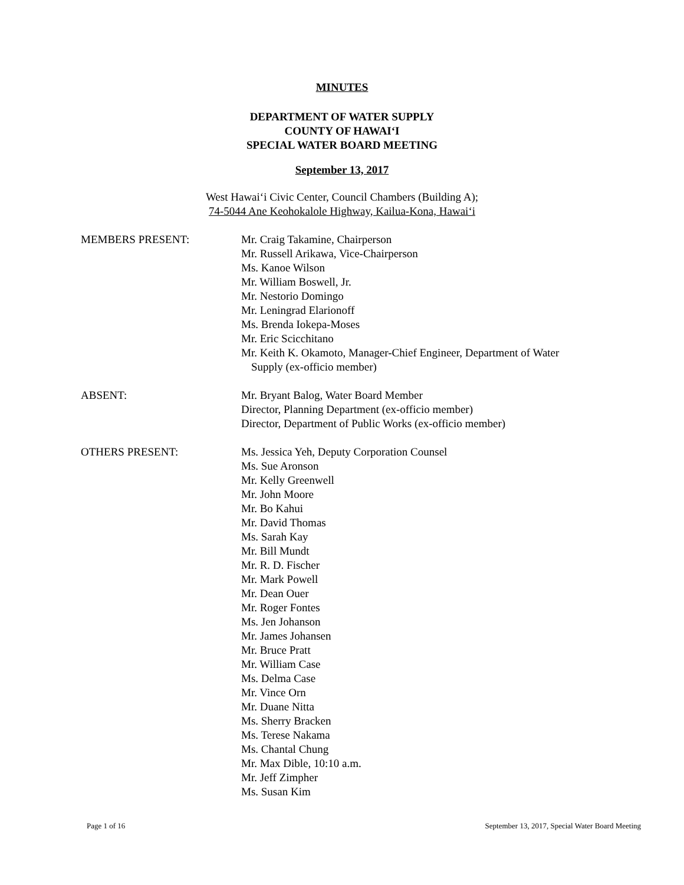MINUTES
DEPARTMENT OF WATER SUPPLY
COUNTY OF HAWAI‘I
SPECIAL WATER BOARD MEETING
September 13, 2017
West Hawai‘i Civic Center, Council Chambers (Building A);
74-5044 Ane Keohokalole Highway, Kailua-Kona, Hawai‘i
MEMBERS PRESENT: Mr. Craig Takamine, Chairperson
Mr. Russell Arikawa, Vice-Chairperson
Ms. Kanoe Wilson
Mr. William Boswell, Jr.
Mr. Nestorio Domingo
Mr. Leningrad Elarionoff
Ms. Brenda Iokepa-Moses
Mr. Eric Scicchitano
Mr. Keith K. Okamoto, Manager-Chief Engineer, Department of Water
Supply (ex-officio member)
ABSENT: Mr. Bryant Balog, Water Board Member
Director, Planning Department (ex-officio member)
Director, Department of Public Works (ex-officio member)
OTHERS PRESENT: Ms. Jessica Yeh, Deputy Corporation Counsel
Ms. Sue Aronson
Mr. Kelly Greenwell
Mr. John Moore
Mr. Bo Kahui
Mr. David Thomas
Ms. Sarah Kay
Mr. Bill Mundt
Mr. R. D. Fischer
Mr. Mark Powell
Mr. Dean Ouer
Mr. Roger Fontes
Ms. Jen Johanson
Mr. James Johansen
Mr. Bruce Pratt
Mr. William Case
Ms. Delma Case
Mr. Vince Orn
Mr. Duane Nitta
Ms. Sherry Bracken
Ms. Terese Nakama
Ms. Chantal Chung
Mr. Max Dible, 10:10 a.m.
Mr. Jeff Zimpher
Ms. Susan Kim
Page 1 of 16 September 13, 2017, Special Water Board Meeting